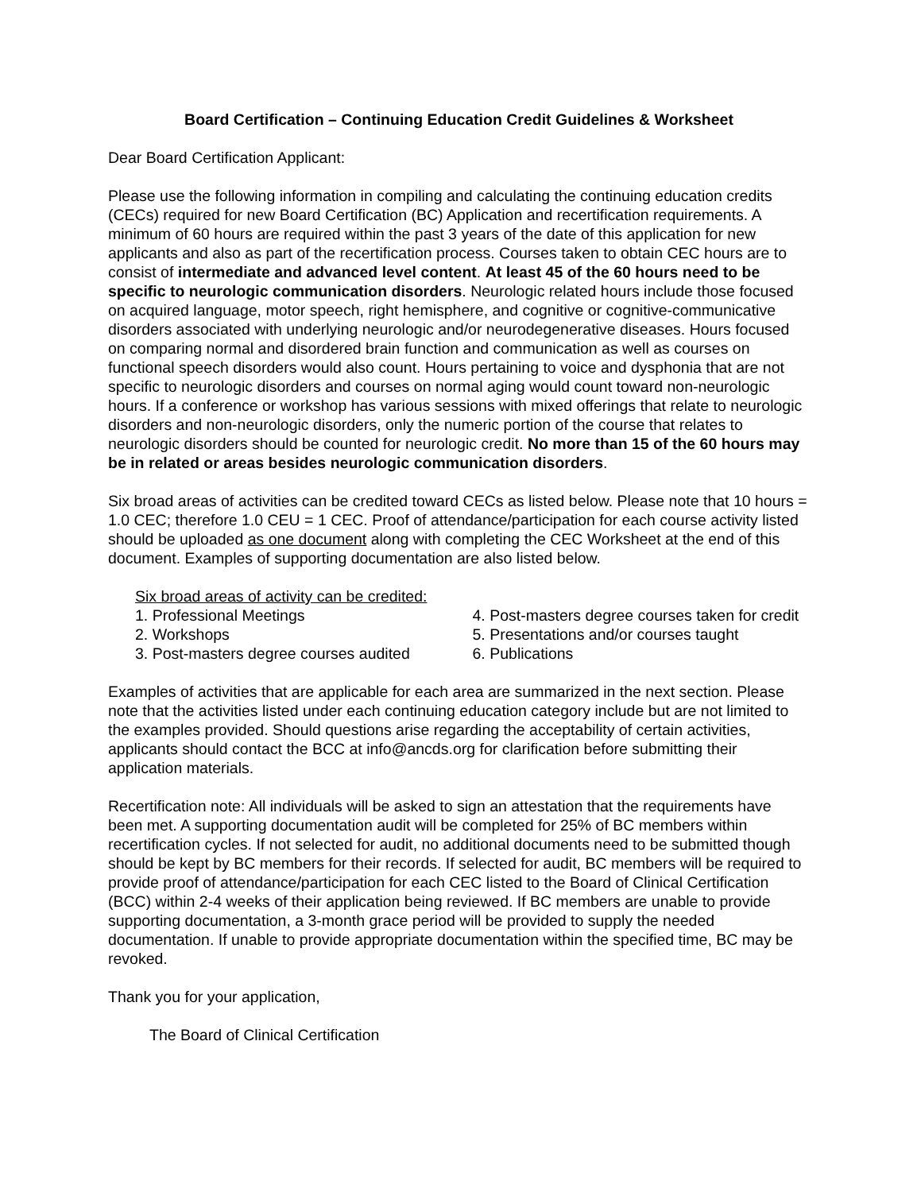Board Certification – Continuing Education Credit Guidelines & Worksheet
Dear Board Certification Applicant:
Please use the following information in compiling and calculating the continuing education credits (CECs) required for new Board Certification (BC) Application and recertification requirements. A minimum of 60 hours are required within the past 3 years of the date of this application for new applicants and also as part of the recertification process. Courses taken to obtain CEC hours are to consist of intermediate and advanced level content. At least 45 of the 60 hours need to be specific to neurologic communication disorders. Neurologic related hours include those focused on acquired language, motor speech, right hemisphere, and cognitive or cognitive-communicative disorders associated with underlying neurologic and/or neurodegenerative diseases. Hours focused on comparing normal and disordered brain function and communication as well as courses on functional speech disorders would also count. Hours pertaining to voice and dysphonia that are not specific to neurologic disorders and courses on normal aging would count toward non-neurologic hours. If a conference or workshop has various sessions with mixed offerings that relate to neurologic disorders and non-neurologic disorders, only the numeric portion of the course that relates to neurologic disorders should be counted for neurologic credit. No more than 15 of the 60 hours may be in related or areas besides neurologic communication disorders.
Six broad areas of activities can be credited toward CECs as listed below. Please note that 10 hours = 1.0 CEC; therefore 1.0 CEU = 1 CEC. Proof of attendance/participation for each course activity listed should be uploaded as one document along with completing the CEC Worksheet at the end of this document. Examples of supporting documentation are also listed below.
Six broad areas of activity can be credited:
1. Professional Meetings
2. Workshops
3. Post-masters degree courses audited
4. Post-masters degree courses taken for credit
5. Presentations and/or courses taught
6. Publications
Examples of activities that are applicable for each area are summarized in the next section. Please note that the activities listed under each continuing education category include but are not limited to the examples provided. Should questions arise regarding the acceptability of certain activities, applicants should contact the BCC at info@ancds.org for clarification before submitting their application materials.
Recertification note: All individuals will be asked to sign an attestation that the requirements have been met. A supporting documentation audit will be completed for 25% of BC members within recertification cycles. If not selected for audit, no additional documents need to be submitted though should be kept by BC members for their records. If selected for audit, BC members will be required to provide proof of attendance/participation for each CEC listed to the Board of Clinical Certification (BCC) within 2-4 weeks of their application being reviewed. If BC members are unable to provide supporting documentation, a 3-month grace period will be provided to supply the needed documentation. If unable to provide appropriate documentation within the specified time, BC may be revoked.
Thank you for your application,
The Board of Clinical Certification